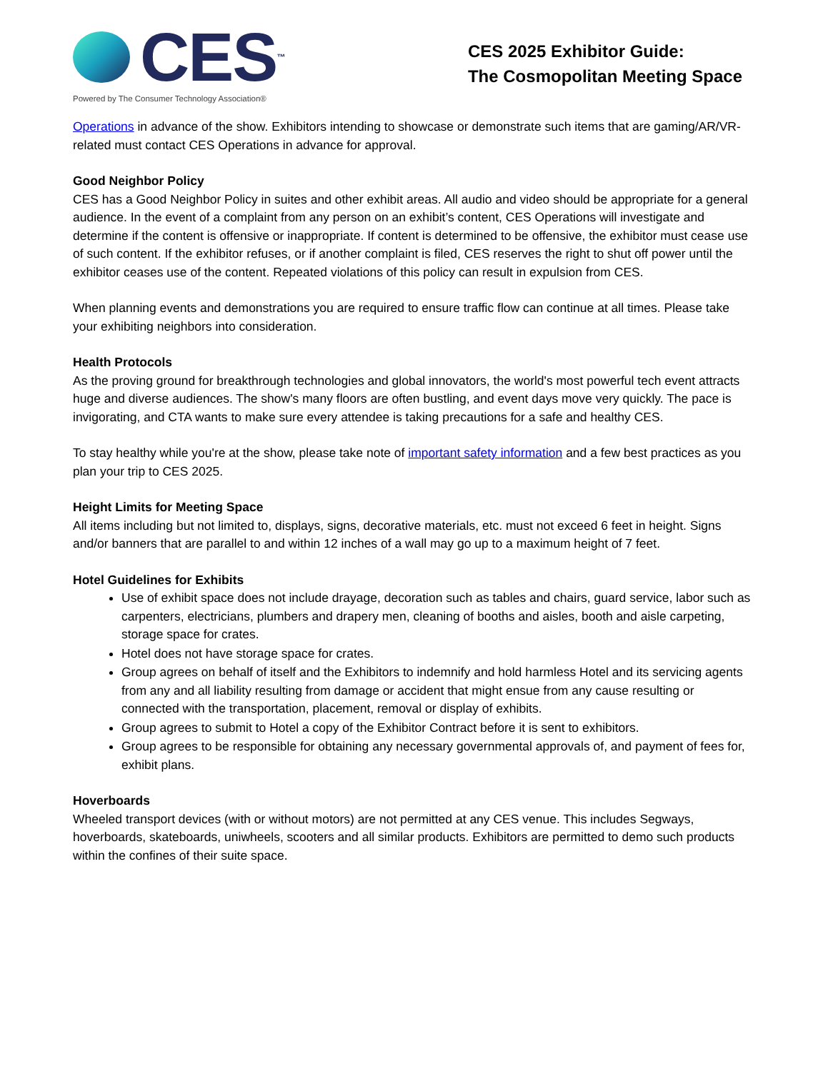CES<sup>™</sup>
Powered by The Consumer Technology Association®
CES 2025 Exhibitor Guide:
The Cosmopolitan Meeting Space
Operations in advance of the show. Exhibitors intending to showcase or demonstrate such items that are gaming/AR/VR-related must contact CES Operations in advance for approval.
Good Neighbor Policy
CES has a Good Neighbor Policy in suites and other exhibit areas. All audio and video should be appropriate for a general audience. In the event of a complaint from any person on an exhibit’s content, CES Operations will investigate and determine if the content is offensive or inappropriate. If content is determined to be offensive, the exhibitor must cease use of such content. If the exhibitor refuses, or if another complaint is filed, CES reserves the right to shut off power until the exhibitor ceases use of the content. Repeated violations of this policy can result in expulsion from CES.
When planning events and demonstrations you are required to ensure traffic flow can continue at all times. Please take your exhibiting neighbors into consideration.
Health Protocols
As the proving ground for breakthrough technologies and global innovators, the world's most powerful tech event attracts huge and diverse audiences. The show's many floors are often bustling, and event days move very quickly. The pace is invigorating, and CTA wants to make sure every attendee is taking precautions for a safe and healthy CES.
To stay healthy while you're at the show, please take note of important safety information and a few best practices as you plan your trip to CES 2025.
Height Limits for Meeting Space
All items including but not limited to, displays, signs, decorative materials, etc. must not exceed 6 feet in height. Signs and/or banners that are parallel to and within 12 inches of a wall may go up to a maximum height of 7 feet.
Hotel Guidelines for Exhibits
Use of exhibit space does not include drayage, decoration such as tables and chairs, guard service, labor such as carpenters, electricians, plumbers and drapery men, cleaning of booths and aisles, booth and aisle carpeting, storage space for crates.
Hotel does not have storage space for crates.
Group agrees on behalf of itself and the Exhibitors to indemnify and hold harmless Hotel and its servicing agents from any and all liability resulting from damage or accident that might ensue from any cause resulting or connected with the transportation, placement, removal or display of exhibits.
Group agrees to submit to Hotel a copy of the Exhibitor Contract before it is sent to exhibitors.
Group agrees to be responsible for obtaining any necessary governmental approvals of, and payment of fees for, exhibit plans.
Hoverboards
Wheeled transport devices (with or without motors) are not permitted at any CES venue. This includes Segways, hoverboards, skateboards, uniwheels, scooters and all similar products. Exhibitors are permitted to demo such products within the confines of their suite space.